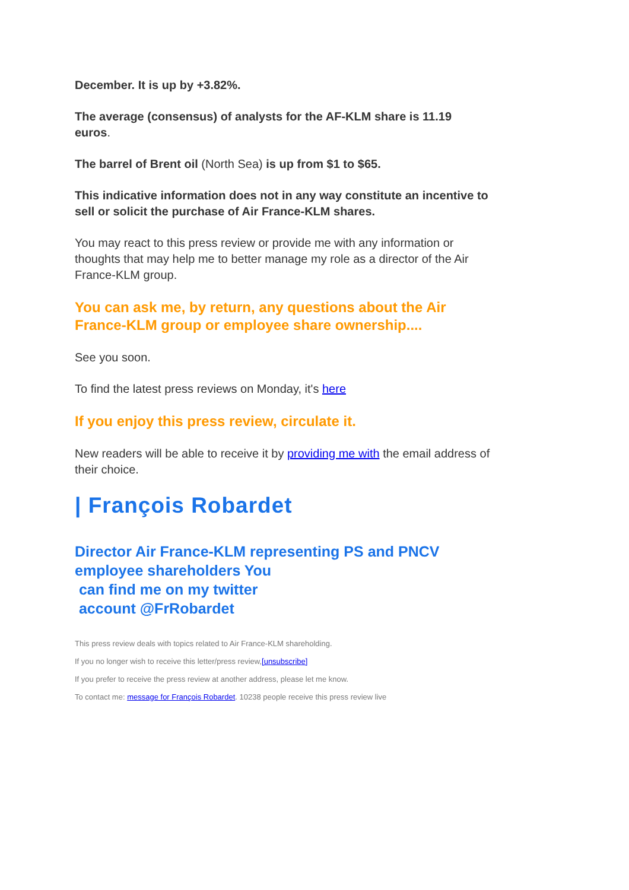December. It is up by +3.82%.
The average (consensus) of analysts for the AF-KLM share is 11.19 euros.
The barrel of Brent oil (North Sea) is up from $1 to $65.
This indicative information does not in any way constitute an incentive to sell or solicit the purchase of Air France-KLM shares.
You may react to this press review or provide me with any information or thoughts that may help me to better manage my role as a director of the Air France-KLM group.
You can ask me, by return, any questions about the Air France-KLM group or employee share ownership....
See you soon.
To find the latest press reviews on Monday, it's here
If you enjoy this press review, circulate it.
New readers will be able to receive it by providing me with the email address of their choice.
| François Robardet
Director Air France-KLM representing PS and PNCV employee shareholders You
can find me on my twitter
account @FrRobardet
This press review deals with topics related to Air France-KLM shareholding.
If you no longer wish to receive this letter/press review,[unsubscribe]
If you prefer to receive the press review at another address, please let me know.
To contact me: message for François Robardet. 10238 people receive this press review live